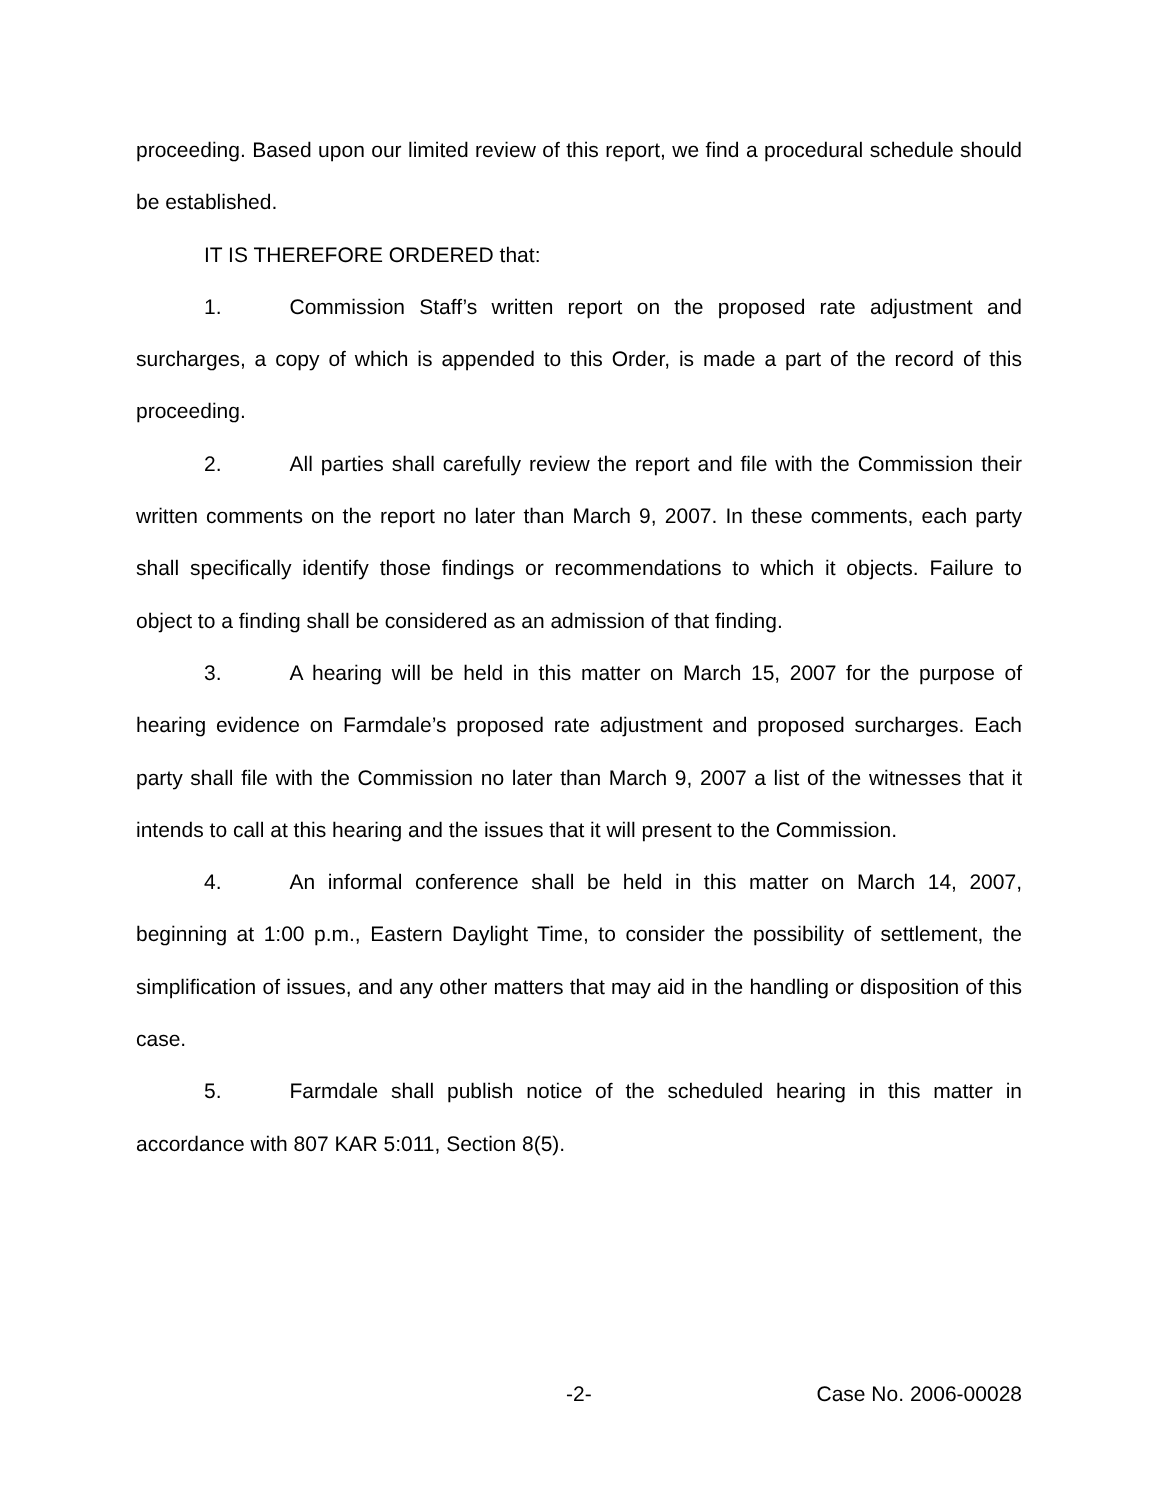proceeding. Based upon our limited review of this report, we find a procedural schedule should be established.
IT IS THEREFORE ORDERED that:
1. Commission Staff’s written report on the proposed rate adjustment and surcharges, a copy of which is appended to this Order, is made a part of the record of this proceeding.
2. All parties shall carefully review the report and file with the Commission their written comments on the report no later than March 9, 2007. In these comments, each party shall specifically identify those findings or recommendations to which it objects. Failure to object to a finding shall be considered as an admission of that finding.
3. A hearing will be held in this matter on March 15, 2007 for the purpose of hearing evidence on Farmdale’s proposed rate adjustment and proposed surcharges. Each party shall file with the Commission no later than March 9, 2007 a list of the witnesses that it intends to call at this hearing and the issues that it will present to the Commission.
4. An informal conference shall be held in this matter on March 14, 2007, beginning at 1:00 p.m., Eastern Daylight Time, to consider the possibility of settlement, the simplification of issues, and any other matters that may aid in the handling or disposition of this case.
5. Farmdale shall publish notice of the scheduled hearing in this matter in accordance with 807 KAR 5:011, Section 8(5).
-2- Case No. 2006-00028